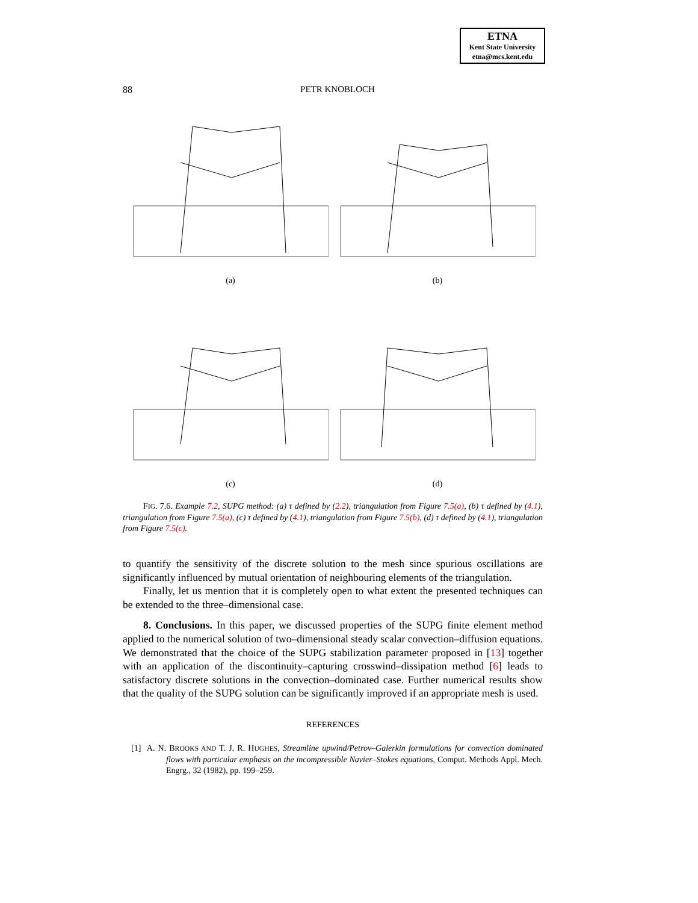ETNA
Kent State University
etna@mcs.kent.edu
88
PETR KNOBLOCH
(a) (b)
(c) (d)
FIG. 7.6. Example 7.2, SUPG method: (a) τ defined by (2.2), triangulation from Figure 7.5(a), (b) τ defined by (4.1), triangulation from Figure 7.5(a), (c) τ defined by (4.1), triangulation from Figure 7.5(b), (d) τ defined by (4.1), triangulation from Figure 7.5(c).
to quantify the sensitivity of the discrete solution to the mesh since spurious oscillations are significantly influenced by mutual orientation of neighbouring elements of the triangulation.
Finally, let us mention that it is completely open to what extent the presented techniques can be extended to the three–dimensional case.
8. Conclusions. In this paper, we discussed properties of the SUPG finite element method applied to the numerical solution of two–dimensional steady scalar convection–diffusion equations. We demonstrated that the choice of the SUPG stabilization parameter proposed in [13] together with an application of the discontinuity–capturing crosswind–dissipation method [6] leads to satisfactory discrete solutions in the convection–dominated case. Further numerical results show that the quality of the SUPG solution can be significantly improved if an appropriate mesh is used.
REFERENCES
[1] A. N. BROOKS AND T. J. R. HUGHES, Streamline upwind/Petrov–Galerkin formulations for convection dominated flows with particular emphasis on the incompressible Navier–Stokes equations, Comput. Methods Appl. Mech. Engrg., 32 (1982), pp. 199–259.